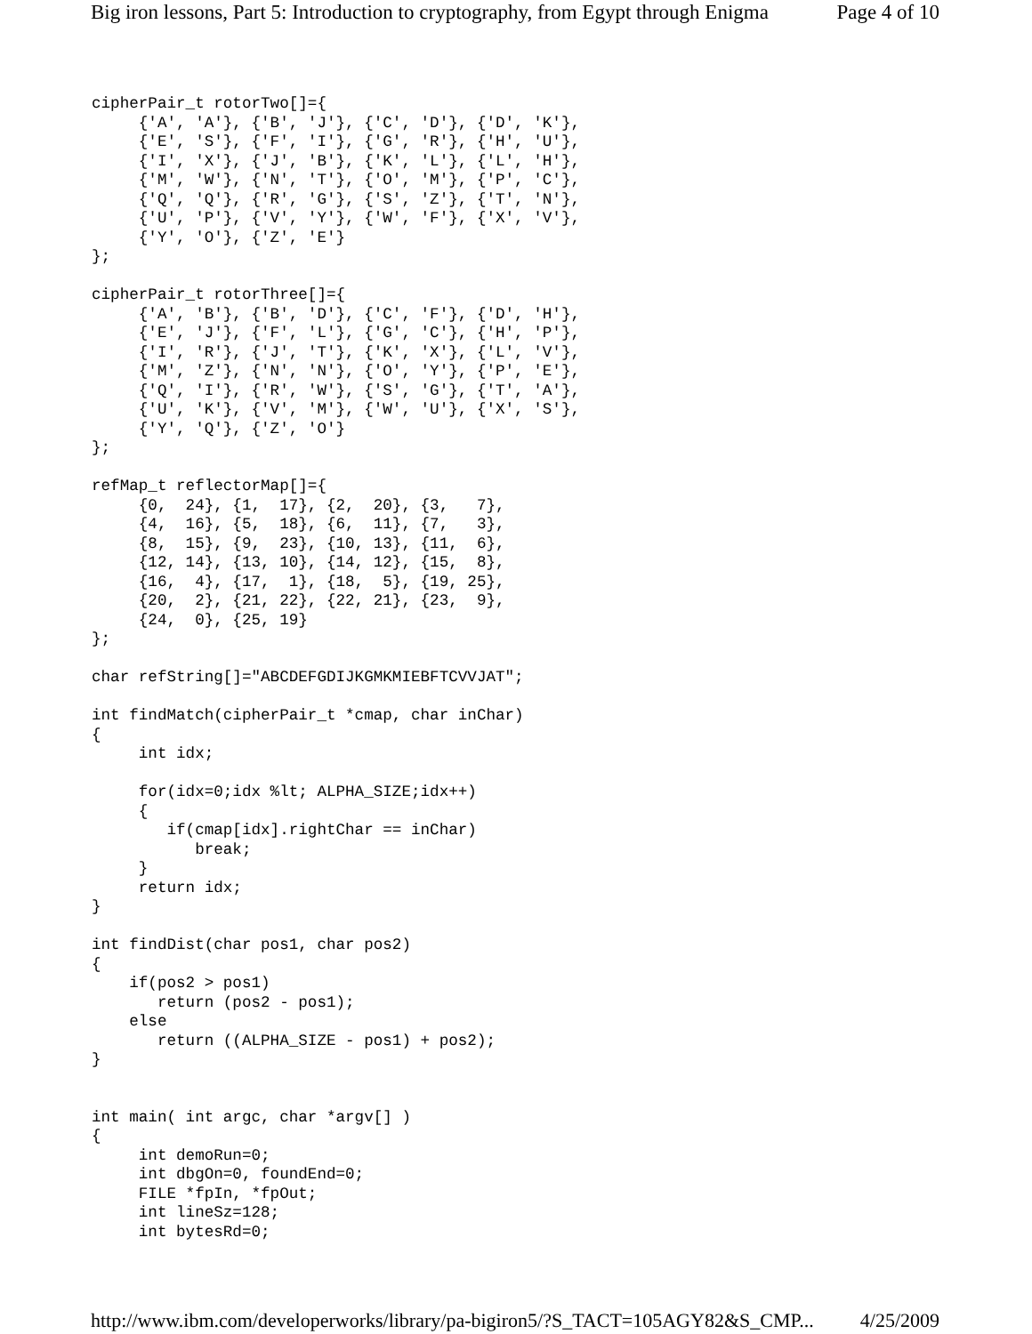Big iron lessons, Part 5: Introduction to cryptography, from Egypt through Enigma Page 4 of 10
cipherPair_t rotorTwo[]={
     {'A', 'A'}, {'B', 'J'}, {'C', 'D'}, {'D', 'K'},
     {'E', 'S'}, {'F', 'I'}, {'G', 'R'}, {'H', 'U'},
     {'I', 'X'}, {'J', 'B'}, {'K', 'L'}, {'L', 'H'},
     {'M', 'W'}, {'N', 'T'}, {'O', 'M'}, {'P', 'C'},
     {'Q', 'Q'}, {'R', 'G'}, {'S', 'Z'}, {'T', 'N'},
     {'U', 'P'}, {'V', 'Y'}, {'W', 'F'}, {'X', 'V'},
     {'Y', 'O'}, {'Z', 'E'}
};

cipherPair_t rotorThree[]={
     {'A', 'B'}, {'B', 'D'}, {'C', 'F'}, {'D', 'H'},
     {'E', 'J'}, {'F', 'L'}, {'G', 'C'}, {'H', 'P'},
     {'I', 'R'}, {'J', 'T'}, {'K', 'X'}, {'L', 'V'},
     {'M', 'Z'}, {'N', 'N'}, {'O', 'Y'}, {'P', 'E'},
     {'Q', 'I'}, {'R', 'W'}, {'S', 'G'}, {'T', 'A'},
     {'U', 'K'}, {'V', 'M'}, {'W', 'U'}, {'X', 'S'},
     {'Y', 'Q'}, {'Z', 'O'}
};

refMap_t reflectorMap[]={
     {0,  24}, {1,  17}, {2,  20}, {3,   7},
     {4,  16}, {5,  18}, {6,  11}, {7,   3},
     {8,  15}, {9,  23}, {10, 13}, {11,  6},
     {12, 14}, {13, 10}, {14, 12}, {15,  8},
     {16,  4}, {17,  1}, {18,  5}, {19, 25},
     {20,  2}, {21, 22}, {22, 21}, {23,  9},
     {24,  0}, {25, 19}
};

char refString[]="ABCDEFGDIJKGMKMIEBFTCVVJAT";

int findMatch(cipherPair_t *cmap, char inChar)
{
     int idx;

     for(idx=0;idx %lt; ALPHA_SIZE;idx++)
     {
        if(cmap[idx].rightChar == inChar)
           break;
     }
     return idx;
}

int findDist(char pos1, char pos2)
{
    if(pos2 > pos1)
       return (pos2 - pos1);
    else
       return ((ALPHA_SIZE - pos1) + pos2);
}


int main( int argc, char *argv[] )
{
     int demoRun=0;
     int dbgOn=0, foundEnd=0;
     FILE *fpIn, *fpOut;
     int lineSz=128;
     int bytesRd=0;
http://www.ibm.com/developerworks/library/pa-bigiron5/?S_TACT=105AGY82&S_CMP... 4/25/2009